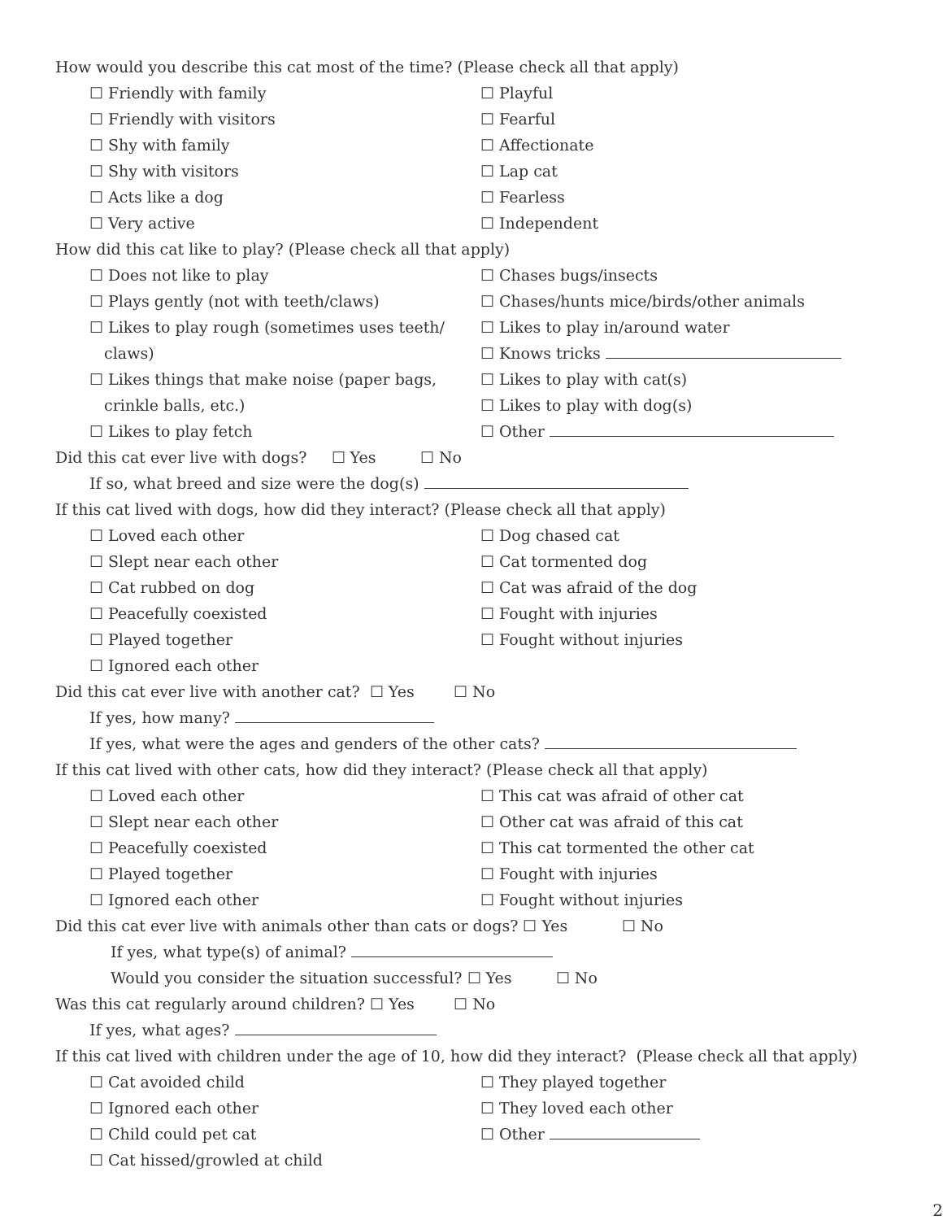How would you describe this cat most of the time? (Please check all that apply)
☐ Friendly with family ☐ Playful
☐ Friendly with visitors ☐ Fearful
☐ Shy with family ☐ Affectionate
☐ Shy with visitors ☐ Lap cat
☐ Acts like a dog ☐ Fearless
☐ Very active ☐ Independent
How did this cat like to play? (Please check all that apply)
☐ Does not like to play ☐ Chases bugs/insects
☐ Plays gently (not with teeth/claws) ☐ Chases/hunts mice/birds/other animals
☐ Likes to play rough (sometimes uses teeth/
claws)
☐ Likes to play in/around water
☐ Knows tricks
☐ Likes things that make noise (paper bags,
crinkle balls, etc.)
☐ Likes to play with cat(s)
☐ Likes to play with dog(s)
☐ Likes to play fetch ☐ Other
Did this cat ever live with dogs? ☐ Yes ☐ No
If so, what breed and size were the dog(s)
If this cat lived with dogs, how did they interact? (Please check all that apply)
☐ Loved each other ☐ Dog chased cat
☐ Slept near each other ☐ Cat tormented dog
☐ Cat rubbed on dog ☐ Cat was afraid of the dog
☐ Peacefully coexisted ☐ Fought with injuries
☐ Played together ☐ Fought without injuries
☐ Ignored each other
Did this cat ever live with another cat? ☐ Yes ☐ No
If yes, how many?
If yes, what were the ages and genders of the other cats?
If this cat lived with other cats, how did they interact? (Please check all that apply)
☐ Loved each other ☐ This cat was afraid of other cat
☐ Slept near each other ☐ Other cat was afraid of this cat
☐ Peacefully coexisted ☐ This cat tormented the other cat
☐ Played together ☐ Fought with injuries
☐ Ignored each other ☐ Fought without injuries
Did this cat ever live with animals other than cats or dogs? ☐ Yes ☐ No
If yes, what type(s) of animal?
Would you consider the situation successful? ☐ Yes ☐ No
Was this cat regularly around children? ☐ Yes ☐ No
If yes, what ages?
If this cat lived with children under the age of 10, how did they interact? (Please check all that apply)
☐ Cat avoided child ☐ They played together
☐ Ignored each other ☐ They loved each other
☐ Child could pet cat ☐ Other
☐ Cat hissed/growled at child
2